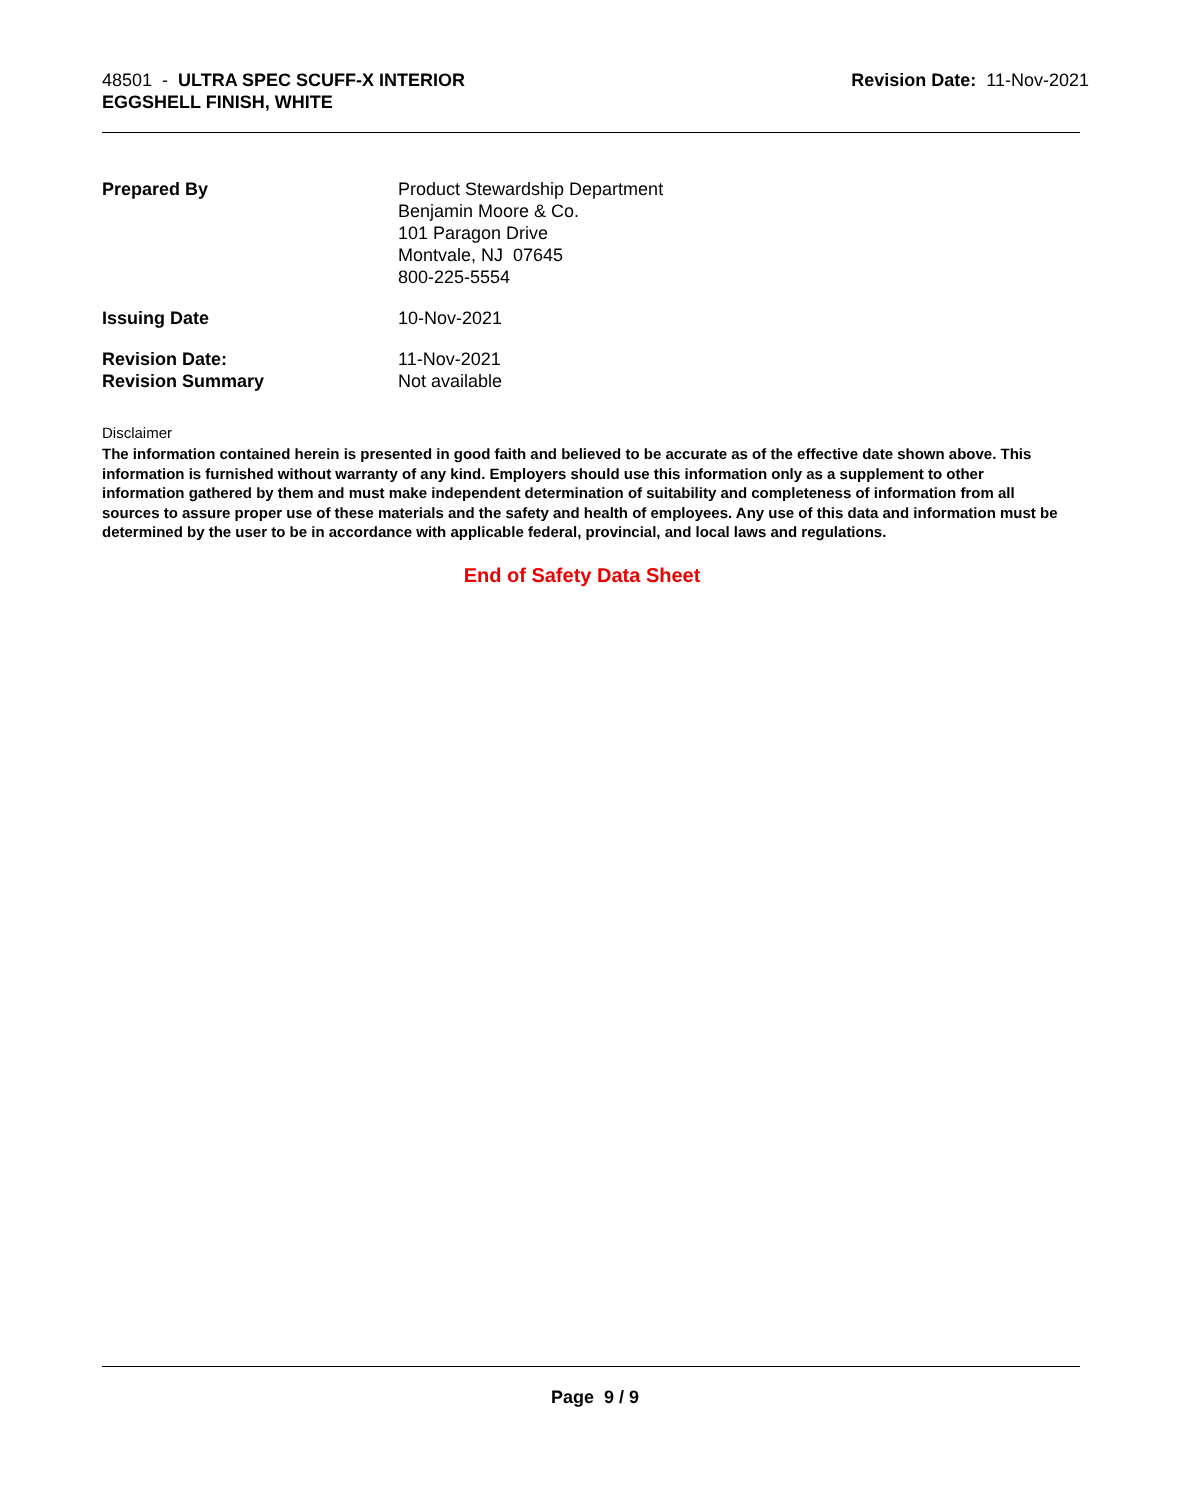48501 - ULTRA SPEC SCUFF-X INTERIOR
EGGSHELL FINISH, WHITE
Revision Date: 11-Nov-2021
Prepared By Product Stewardship Department
Benjamin Moore & Co.
101 Paragon Drive
Montvale, NJ 07645
800-225-5554
Issuing Date 10-Nov-2021
Revision Date:
Revision Summary
11-Nov-2021
Not available
Disclaimer
The information contained herein is presented in good faith and believed to be accurate as of the effective date shown above. This information is furnished without warranty of any kind. Employers should use this information only as a supplement to other information gathered by them and must make independent determination of suitability and completeness of information from all sources to assure proper use of these materials and the safety and health of employees. Any use of this data and information must be determined by the user to be in accordance with applicable federal, provincial, and local laws and regulations.
End of Safety Data Sheet
Page 9 / 9